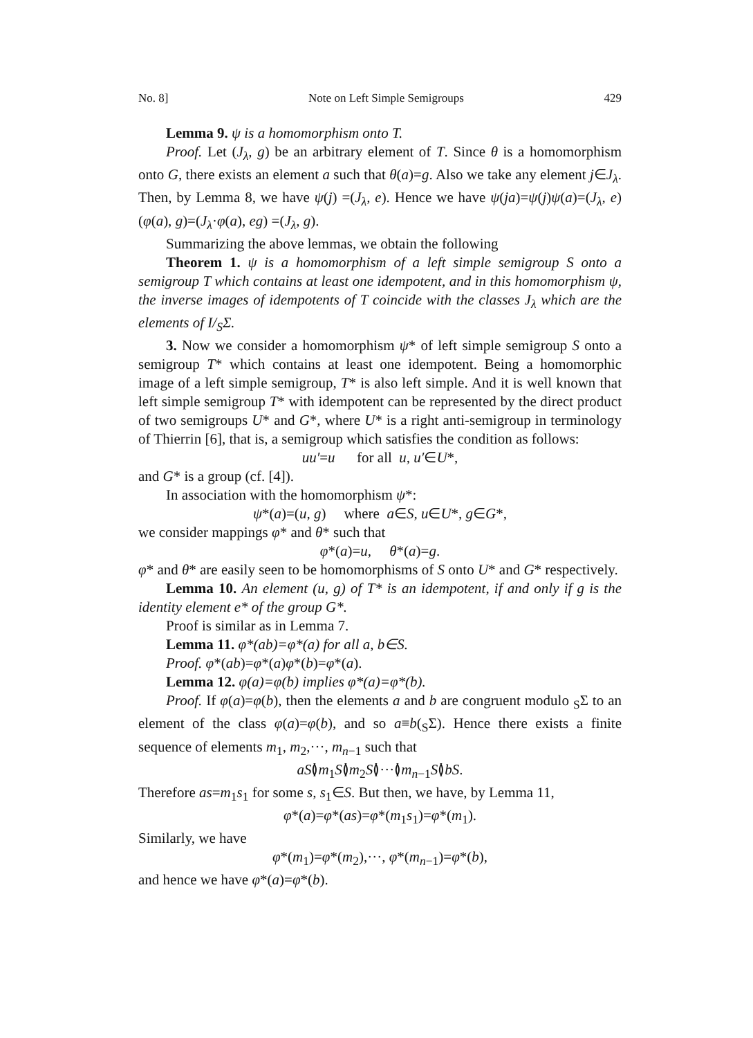No. 8] Note on Left Simple Semigroups 429
Lemma 9. ψ is a homomorphism onto T.
Proof. Let (J<sub>λ</sub>, g) be an arbitrary element of T. Since θ is a homomorphism onto G, there exists an element a such that θ(a)=g. Also we take any element j∈J<sub>λ</sub>. Then, by Lemma 8, we have ψ(j) =(J<sub>λ</sub>, e). Hence we have ψ(ja)=ψ(j)ψ(a)=(J<sub>λ</sub>, e)(φ(a), g)=(J<sub>λ</sub>·φ(a), eg) =(J<sub>λ</sub>, g).
Summarizing the above lemmas, we obtain the following
Theorem 1. ψ is a homomorphism of a left simple semigroup S onto a semigroup T which contains at least one idempotent, and in this homomorphism ψ, the inverse images of idempotents of T coincide with the classes J<sub>λ</sub> which are the elements of I/<sub>S</sub>Σ.
3. Now we consider a homomorphism ψ* of left simple semigroup S onto a semigroup T* which contains at least one idempotent. Being a homomorphic image of a left simple semigroup, T* is also left simple. And it is well known that left simple semigroup T* with idempotent can be represented by the direct product of two semigroups U* and G*, where U* is a right anti-semigroup in terminology of Thierrin [6], that is, a semigroup which satisfies the condition as follows:
uu′=u for all u, u′∈U*,
and G* is a group (cf. [4]).
In association with the homomorphism ψ*:
ψ*(a)=(u, g) where a∈S, u∈U*, g∈G*,
we consider mappings φ* and θ* such that
φ*(a)=u, θ*(a)=g.
φ* and θ* are easily seen to be homomorphisms of S onto U* and G* respectively.
Lemma 10. An element (u, g) of T* is an idempotent, if and only if g is the identity element e* of the group G*.
Proof is similar as in Lemma 7.
Lemma 11. φ*(ab)=φ*(a) for all a, b∈S.
Proof. φ*(ab)=φ*(a)φ*(b)=φ*(a).
Lemma 12. φ(a)=φ(b) implies φ*(a)=φ*(b).
Proof. If φ(a)=φ(b), then the elements a and b are congruent modulo <sub>S</sub>Σ to an element of the class φ(a)=φ(b), and so a≡b(<sub>S</sub>Σ). Hence there exists a finite sequence of elements m<sub>1</sub>, m<sub>2</sub>,···, m<sub>n−1</sub> such that
aS≬m<sub>1</sub>S≬m<sub>2</sub>S≬···≬m<sub>n−1</sub>S≬bS.
Therefore as=m<sub>1</sub>s<sub>1</sub> for some s, s<sub>1</sub>∈S. But then, we have, by Lemma 11,
φ*(a)=φ*(as)=φ*(m<sub>1</sub>s<sub>1</sub>)=φ*(m<sub>1</sub>).
Similarly, we have
φ*(m<sub>1</sub>)=φ*(m<sub>2</sub>),···, φ*(m<sub>n−1</sub>)=φ*(b),
and hence we have φ*(a)=φ*(b).